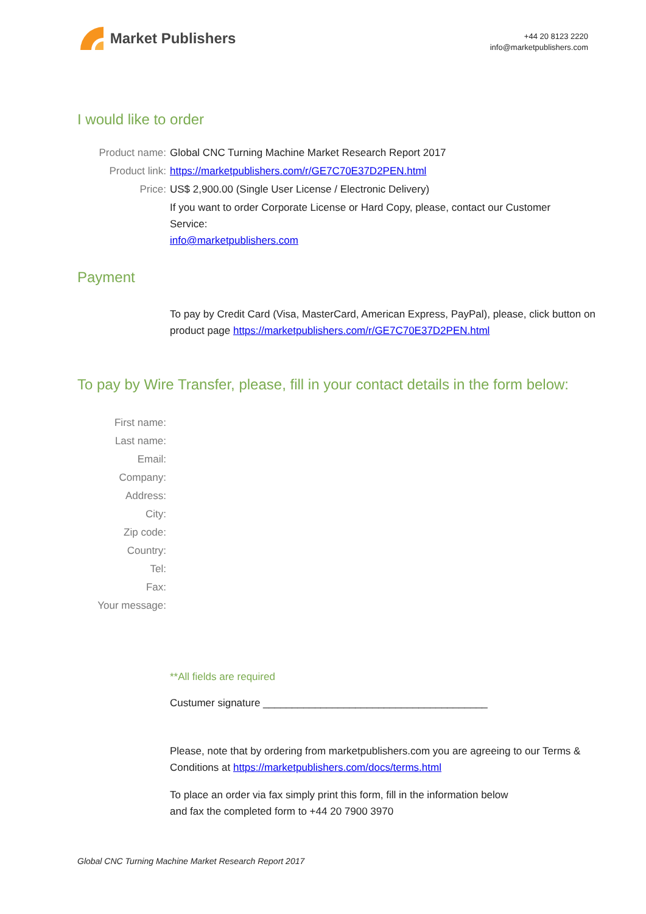Market Publishers
+44 20 8123 2220
info@marketpublishers.com
I would like to order
Product name: Global CNC Turning Machine Market Research Report 2017
Product link: https://marketpublishers.com/r/GE7C70E37D2PEN.html
Price: US$ 2,900.00 (Single User License / Electronic Delivery)
If you want to order Corporate License or Hard Copy, please, contact our Customer Service:
info@marketpublishers.com
Payment
To pay by Credit Card (Visa, MasterCard, American Express, PayPal), please, click button on product page https://marketpublishers.com/r/GE7C70E37D2PEN.html
To pay by Wire Transfer, please, fill in your contact details in the form below:
First name:
Last name:
Email:
Company:
Address:
City:
Zip code:
Country:
Tel:
Fax:
Your message:
**All fields are required
Custumer signature _______________________________________
Please, note that by ordering from marketpublishers.com you are agreeing to our Terms & Conditions at https://marketpublishers.com/docs/terms.html
To place an order via fax simply print this form, fill in the information below
and fax the completed form to +44 20 7900 3970
Global CNC Turning Machine Market Research Report 2017